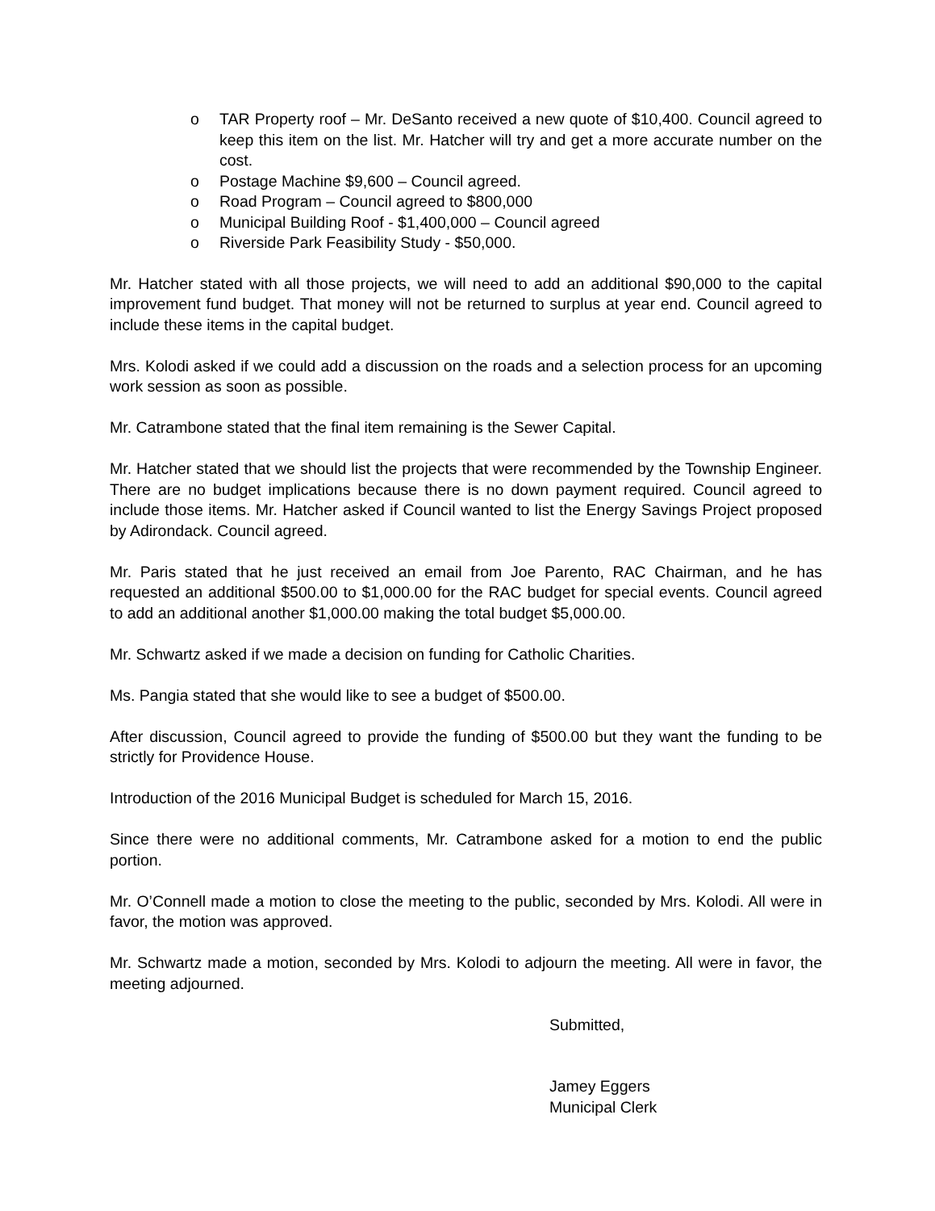o TAR Property roof – Mr. DeSanto received a new quote of $10,400. Council agreed to keep this item on the list. Mr. Hatcher will try and get a more accurate number on the cost.
o Postage Machine $9,600 – Council agreed.
o Road Program – Council agreed to $800,000
o Municipal Building Roof - $1,400,000 – Council agreed
o Riverside Park Feasibility Study - $50,000.
Mr. Hatcher stated with all those projects, we will need to add an additional $90,000 to the capital improvement fund budget. That money will not be returned to surplus at year end. Council agreed to include these items in the capital budget.
Mrs. Kolodi asked if we could add a discussion on the roads and a selection process for an upcoming work session as soon as possible.
Mr. Catrambone stated that the final item remaining is the Sewer Capital.
Mr. Hatcher stated that we should list the projects that were recommended by the Township Engineer. There are no budget implications because there is no down payment required. Council agreed to include those items. Mr. Hatcher asked if Council wanted to list the Energy Savings Project proposed by Adirondack. Council agreed.
Mr. Paris stated that he just received an email from Joe Parento, RAC Chairman, and he has requested an additional $500.00 to $1,000.00 for the RAC budget for special events. Council agreed to add an additional another $1,000.00 making the total budget $5,000.00.
Mr. Schwartz asked if we made a decision on funding for Catholic Charities.
Ms. Pangia stated that she would like to see a budget of $500.00.
After discussion, Council agreed to provide the funding of $500.00 but they want the funding to be strictly for Providence House.
Introduction of the 2016 Municipal Budget is scheduled for March 15, 2016.
Since there were no additional comments, Mr. Catrambone asked for a motion to end the public portion.
Mr. O’Connell made a motion to close the meeting to the public, seconded by Mrs. Kolodi. All were in favor, the motion was approved.
Mr. Schwartz made a motion, seconded by Mrs. Kolodi to adjourn the meeting. All were in favor, the meeting adjourned.
Submitted,
Jamey Eggers
Municipal Clerk